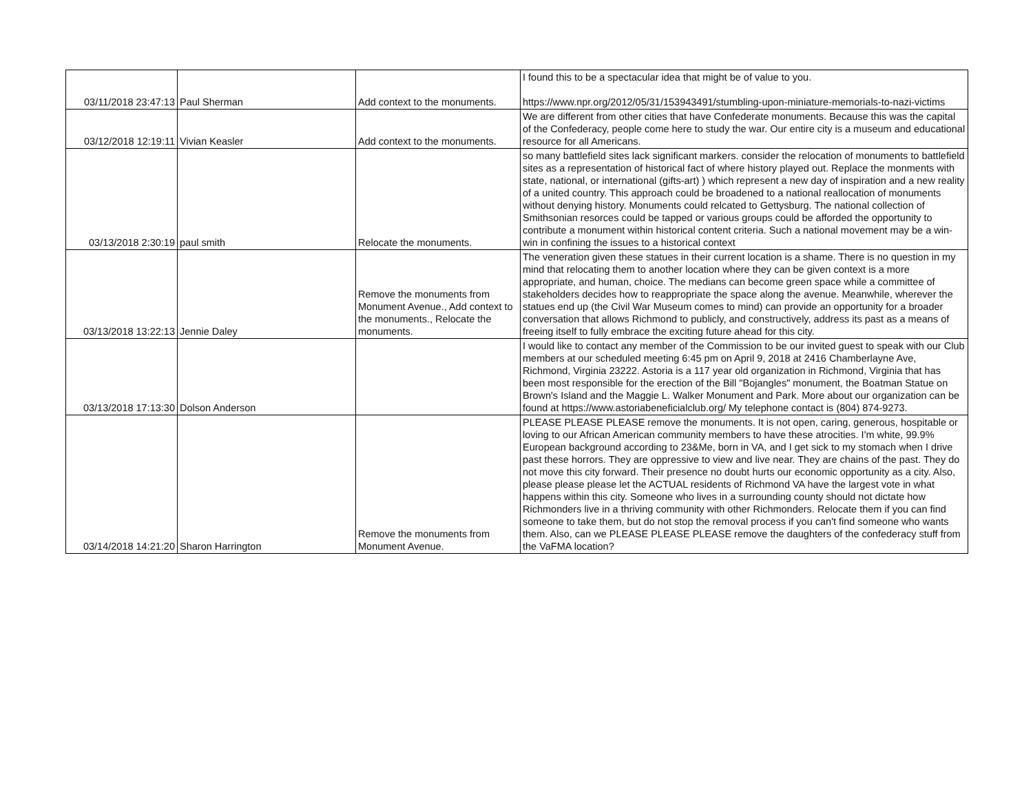| 03/11/2018 23:47:13 | Paul Sherman | Add context to the monuments. | I found this to be a spectacular idea that might be of value to you. https://www.npr.org/2012/05/31/153943491/stumbling-upon-miniature-memorials-to-nazi-victims |
| 03/12/2018 12:19:11 | Vivian Keasler | Add context to the monuments. | We are different from other cities that have Confederate monuments. Because this was the capital of the Confederacy, people come here to study the war. Our entire city is a museum and educational resource for all Americans. |
| 03/13/2018 2:30:19 | paul smith | Relocate the monuments. | so many battlefield sites lack significant markers. consider the relocation of monuments to battlefield sites as a representation of historical fact of where history played out. Replace the monments with state, national, or international (gifts-art) ) which represent a new day of inspiration and a new reality of a united country. This approach could be broadened to a national reallocation of monuments without denying history. Monuments could relcated to Gettysburg. The national collection of Smithsonian resorces could be tapped or various groups could be afforded the opportunity to contribute a monument within historical content criteria. Such a national movement may be a win-win in confining the issues to a historical context |
| 03/13/2018 13:22:13 | Jennie Daley | Remove the monuments from Monument Avenue., Add context to the monuments., Relocate the monuments. | The veneration given these statues in their current location is a shame. There is no question in my mind that relocating them to another location where they can be given context is a more appropriate, and human, choice. The medians can become green space while a committee of stakeholders decides how to reappropriate the space along the avenue. Meanwhile, wherever the statues end up (the Civil War Museum comes to mind) can provide an opportunity for a broader conversation that allows Richmond to publicly, and constructively, address its past as a means of freeing itself to fully embrace the exciting future ahead for this city. |
| 03/13/2018 17:13:30 | Dolson Anderson | | I would like to contact any member of the Commission to be our invited guest to speak with our Club members at our scheduled meeting 6:45 pm on April 9, 2018 at 2416 Chamberlayne Ave, Richmond, Virginia 23222. Astoria is a 117 year old organization in Richmond, Virginia that has been most responsible for the erection of the Bill "Bojangles" monument, the Boatman Statue on Brown's Island and the Maggie L. Walker Monument and Park. More about our organization can be found at https://www.astoriabeneficialclub.org/ My telephone contact is (804) 874-9273. |
| 03/14/2018 14:21:20 | Sharon Harrington | Remove the monuments from Monument Avenue. | PLEASE PLEASE PLEASE remove the monuments. It is not open, caring, generous, hospitable or loving to our African American community members to have these atrocities. I'm white, 99.9% European background according to 23&Me, born in VA, and I get sick to my stomach when I drive past these horrors. They are oppressive to view and live near. They are chains of the past. They do not move this city forward. Their presence no doubt hurts our economic opportunity as a city. Also, please please please let the ACTUAL residents of Richmond VA have the largest vote in what happens within this city. Someone who lives in a surrounding county should not dictate how Richmonders live in a thriving community with other Richmonders. Relocate them if you can find someone to take them, but do not stop the removal process if you can't find someone who wants them. Also, can we PLEASE PLEASE PLEASE remove the daughters of the confederacy stuff from the VaFMA location? |